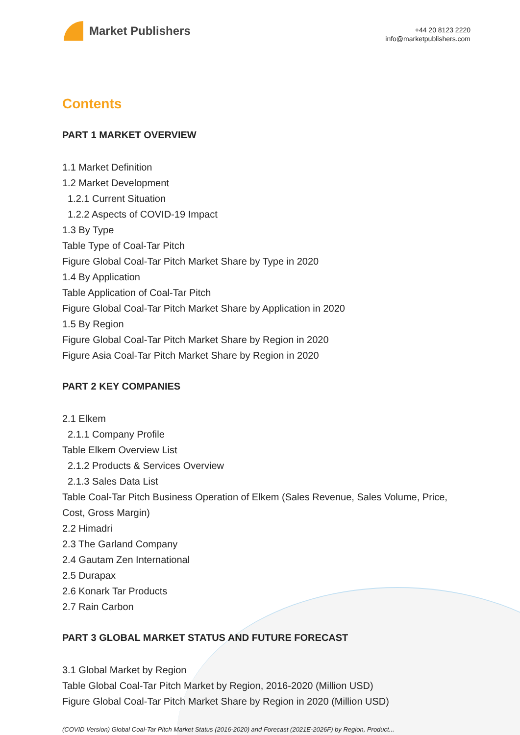Market Publishers
+44 20 8123 2220
info@marketpublishers.com
Contents
PART 1 MARKET OVERVIEW
1.1 Market Definition
1.2 Market Development
1.2.1 Current Situation
1.2.2 Aspects of COVID-19 Impact
1.3 By Type
Table Type of Coal-Tar Pitch
Figure Global Coal-Tar Pitch Market Share by Type in 2020
1.4 By Application
Table Application of Coal-Tar Pitch
Figure Global Coal-Tar Pitch Market Share by Application in 2020
1.5 By Region
Figure Global Coal-Tar Pitch Market Share by Region in 2020
Figure Asia Coal-Tar Pitch Market Share by Region in 2020
PART 2 KEY COMPANIES
2.1 Elkem
2.1.1 Company Profile
Table Elkem Overview List
2.1.2 Products & Services Overview
2.1.3 Sales Data List
Table Coal-Tar Pitch Business Operation of Elkem (Sales Revenue, Sales Volume, Price, Cost, Gross Margin)
2.2 Himadri
2.3 The Garland Company
2.4 Gautam Zen International
2.5 Durapax
2.6 Konark Tar Products
2.7 Rain Carbon
PART 3 GLOBAL MARKET STATUS AND FUTURE FORECAST
3.1 Global Market by Region
Table Global Coal-Tar Pitch Market by Region, 2016-2020 (Million USD)
Figure Global Coal-Tar Pitch Market Share by Region in 2020 (Million USD)
(COVID Version) Global Coal-Tar Pitch Market Status (2016-2020) and Forecast (2021E-2026F) by Region, Product...